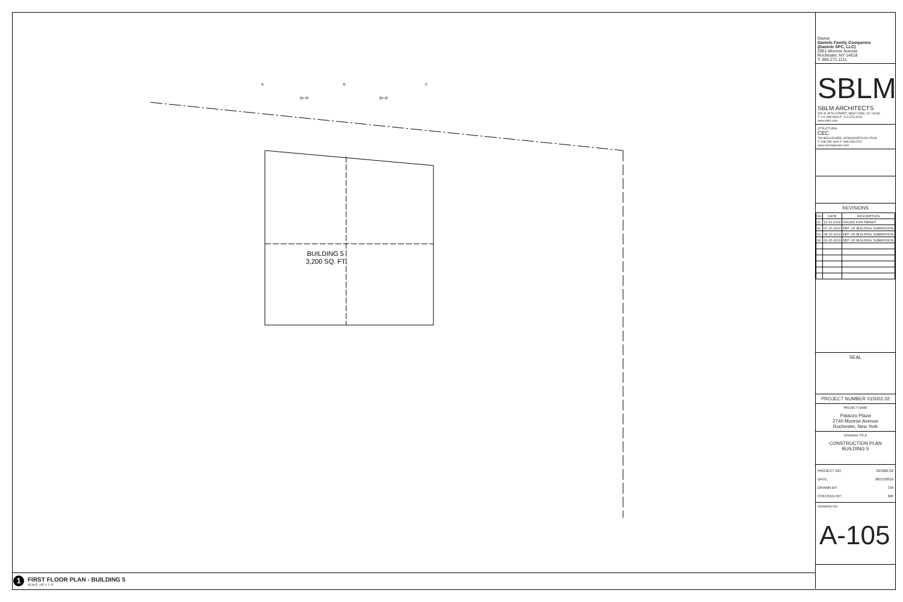BUILDING 5
3,200 SQ. FT.
25'-8"
25'-8"
A
B
C
1
FIRST FLOOR PLAN - BUILDING 5
SCALE: 1/8" = 1'-0"
Owner
Daniele Family Companies
(Daniele SPC, LLC)
2851 Monroe Avenue
Rochester, NY 14618
T: 585.271.1111
SBLM
SBLM ARCHITECTS
545 W 45TH STREET, NEW YORK, NY 10036
T: 212.995.5600 F: 212.675.4228
www.sblm.com
STRUCTURAL
CEC
730 BOULEVARD, KENILWORTH NJ 07033
T: 908.298.1600 F: 908.298.0702
www.cecengineers.com
REVISIONS
| NO | DATE | DESCRIPTION |
| --- | --- | --- |
| 01 | 10-19-2018 | ISSUED FOR PERMIT |
| 02 | 07-15-2019 | DEP. OF BUILDING SUBMISSION |
| 03 | 08-15-2019 | DEP. OF BUILDING SUBMISSION |
| 04 | 09-15-2019 | DEP. OF BUILDING SUBMISSION |
SEAL
PROJECT NUMBER 015002.02
PROJECT NAME
Palazzo Plaza
2740 Monroe Avenue
Rochester, New York
DRAWING TITLE
CONSTRUCTION PLAN
BUILDING 5
PROJECT NO: 015002.02
DATE: 08/15/2019
DRAWN BY: CM
CHECKED BY: MR
DRAWING NO.
A-105